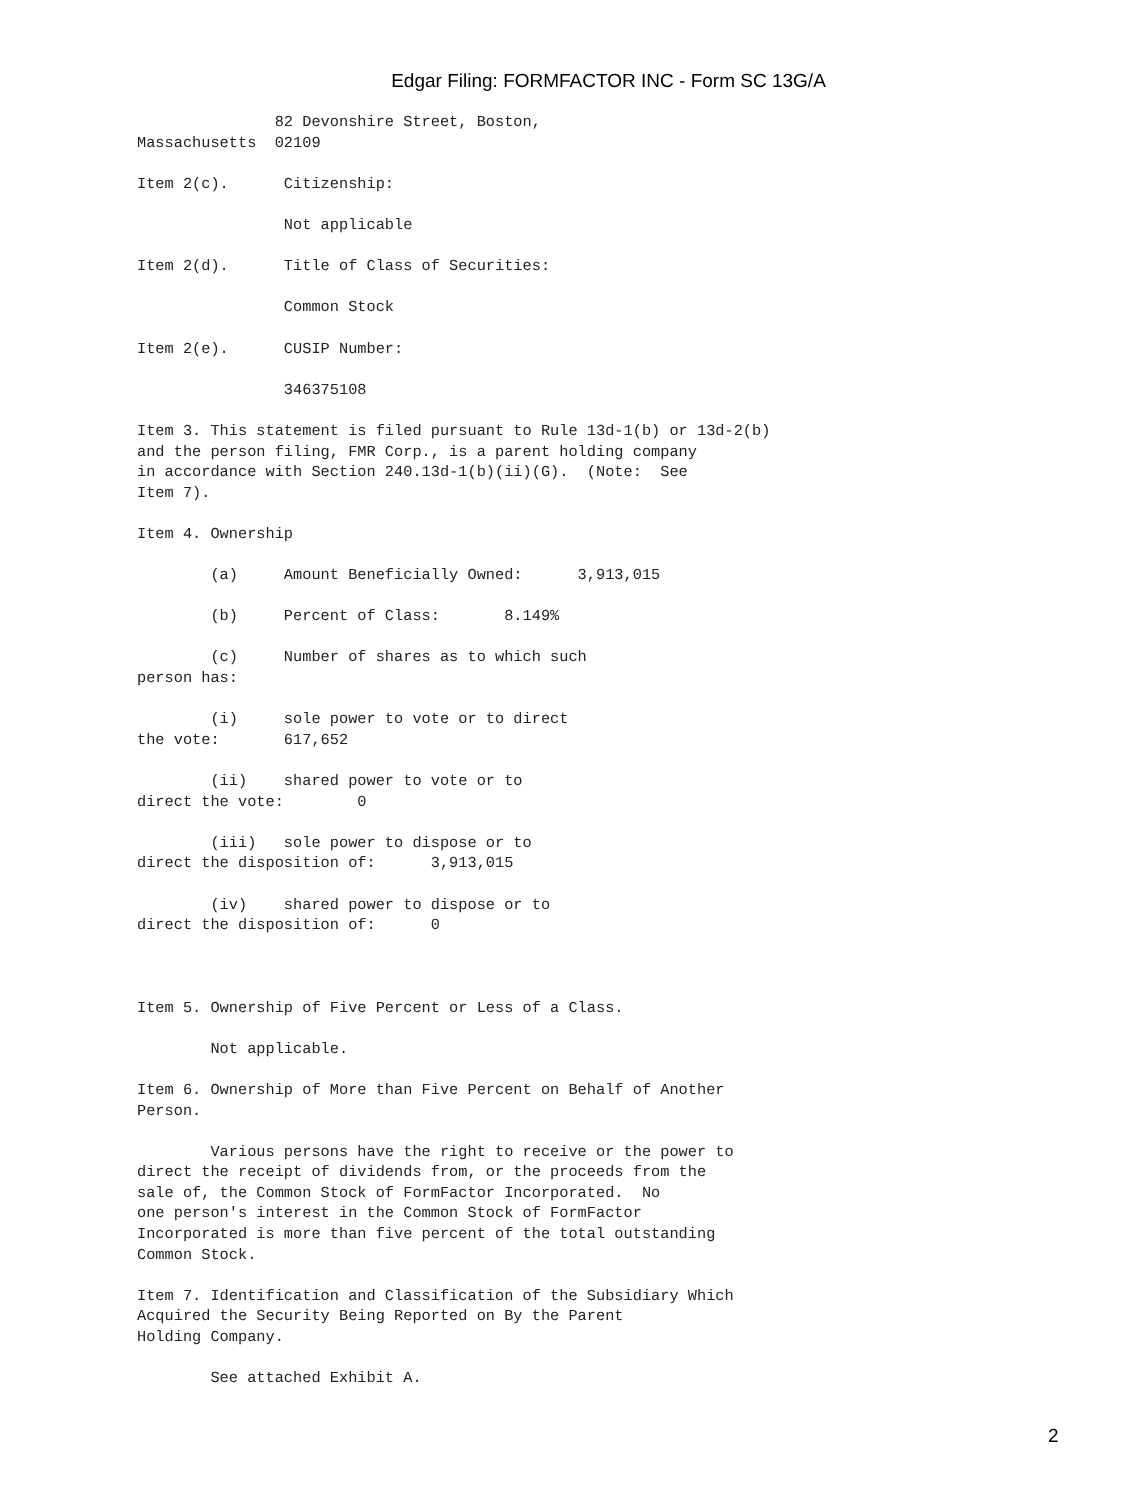Edgar Filing: FORMFACTOR INC - Form SC 13G/A
               82 Devonshire Street, Boston,
Massachusetts  02109

Item 2(c).      Citizenship:

                Not applicable

Item 2(d).      Title of Class of Securities:

                Common Stock

Item 2(e).      CUSIP Number:

                346375108

Item 3. This statement is filed pursuant to Rule 13d-1(b) or 13d-2(b)
and the person filing, FMR Corp., is a parent holding company
in accordance with Section 240.13d-1(b)(ii)(G).  (Note:  See
Item 7).

Item 4. Ownership

        (a)     Amount Beneficially Owned:      3,913,015

        (b)     Percent of Class:       8.149%

        (c)     Number of shares as to which such
person has:

        (i)     sole power to vote or to direct
the vote:       617,652

        (ii)    shared power to vote or to
direct the vote:        0

        (iii)   sole power to dispose or to
direct the disposition of:      3,913,015

        (iv)    shared power to dispose or to
direct the disposition of:      0



Item 5. Ownership of Five Percent or Less of a Class.

        Not applicable.

Item 6. Ownership of More than Five Percent on Behalf of Another
Person.

        Various persons have the right to receive or the power to
direct the receipt of dividends from, or the proceeds from the
sale of, the Common Stock of FormFactor Incorporated.  No
one person's interest in the Common Stock of FormFactor
Incorporated is more than five percent of the total outstanding
Common Stock.

Item 7. Identification and Classification of the Subsidiary Which
Acquired the Security Being Reported on By the Parent
Holding Company.

        See attached Exhibit A.
2